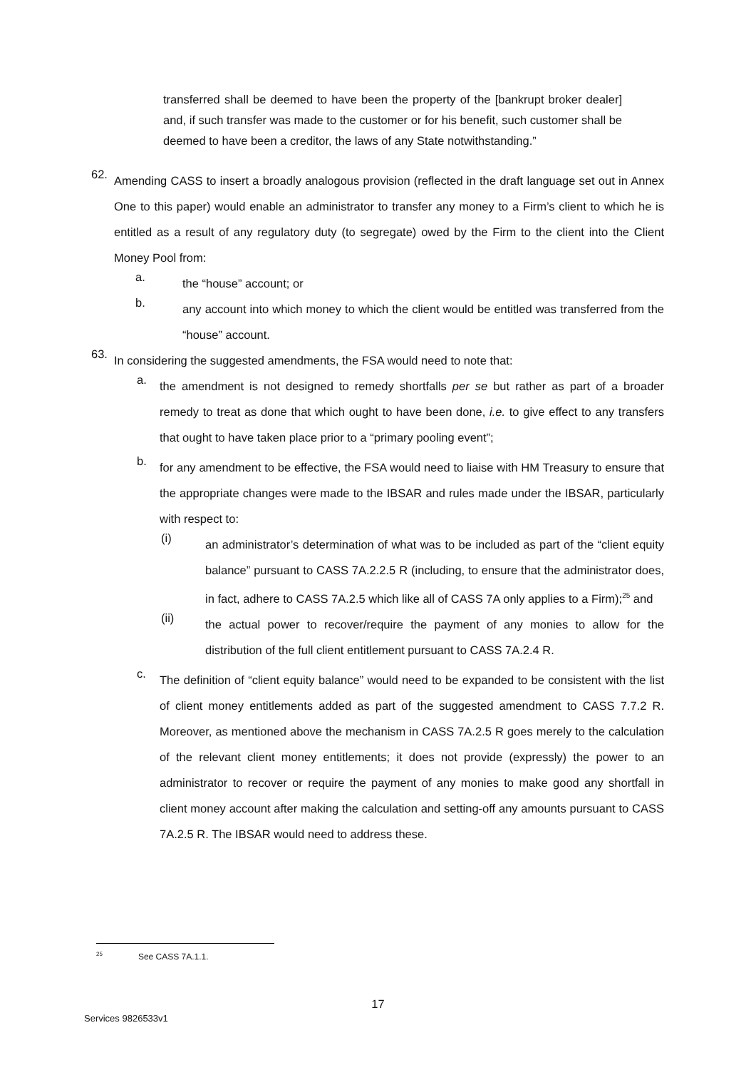transferred shall be deemed to have been the property of the [bankrupt broker dealer] and, if such transfer was made to the customer or for his benefit, such customer shall be deemed to have been a creditor, the laws of any State notwithstanding.”
62.
Amending CASS to insert a broadly analogous provision (reflected in the draft language set out in Annex One to this paper) would enable an administrator to transfer any money to a Firm’s client to which he is entitled as a result of any regulatory duty (to segregate) owed by the Firm to the client into the Client Money Pool from:
a.
the “house” account; or
b.
any account into which money to which the client would be entitled was transferred from the “house” account.
63.
In considering the suggested amendments, the FSA would need to note that:
a.
the amendment is not designed to remedy shortfalls per se but rather as part of a broader remedy to treat as done that which ought to have been done, i.e. to give effect to any transfers that ought to have taken place prior to a “primary pooling event”;
b.
for any amendment to be effective, the FSA would need to liaise with HM Treasury to ensure that the appropriate changes were made to the IBSAR and rules made under the IBSAR, particularly with respect to:
(i)
an administrator’s determination of what was to be included as part of the “client equity balance” pursuant to CASS 7A.2.2.5 R (including, to ensure that the administrator does, in fact, adhere to CASS 7A.2.5 which like all of CASS 7A only applies to a Firm);<sup>25</sup> and
(ii)
the actual power to recover/require the payment of any monies to allow for the distribution of the full client entitlement pursuant to CASS 7A.2.4 R.
c.
The definition of “client equity balance” would need to be expanded to be consistent with the list of client money entitlements added as part of the suggested amendment to CASS 7.7.2 R. Moreover, as mentioned above the mechanism in CASS 7A.2.5 R goes merely to the calculation of the relevant client money entitlements; it does not provide (expressly) the power to an administrator to recover or require the payment of any monies to make good any shortfall in client money account after making the calculation and setting-off any amounts pursuant to CASS 7A.2.5 R. The IBSAR would need to address these.
<sup>25</sup> See CASS 7A.1.1.
17
Services 9826533v1